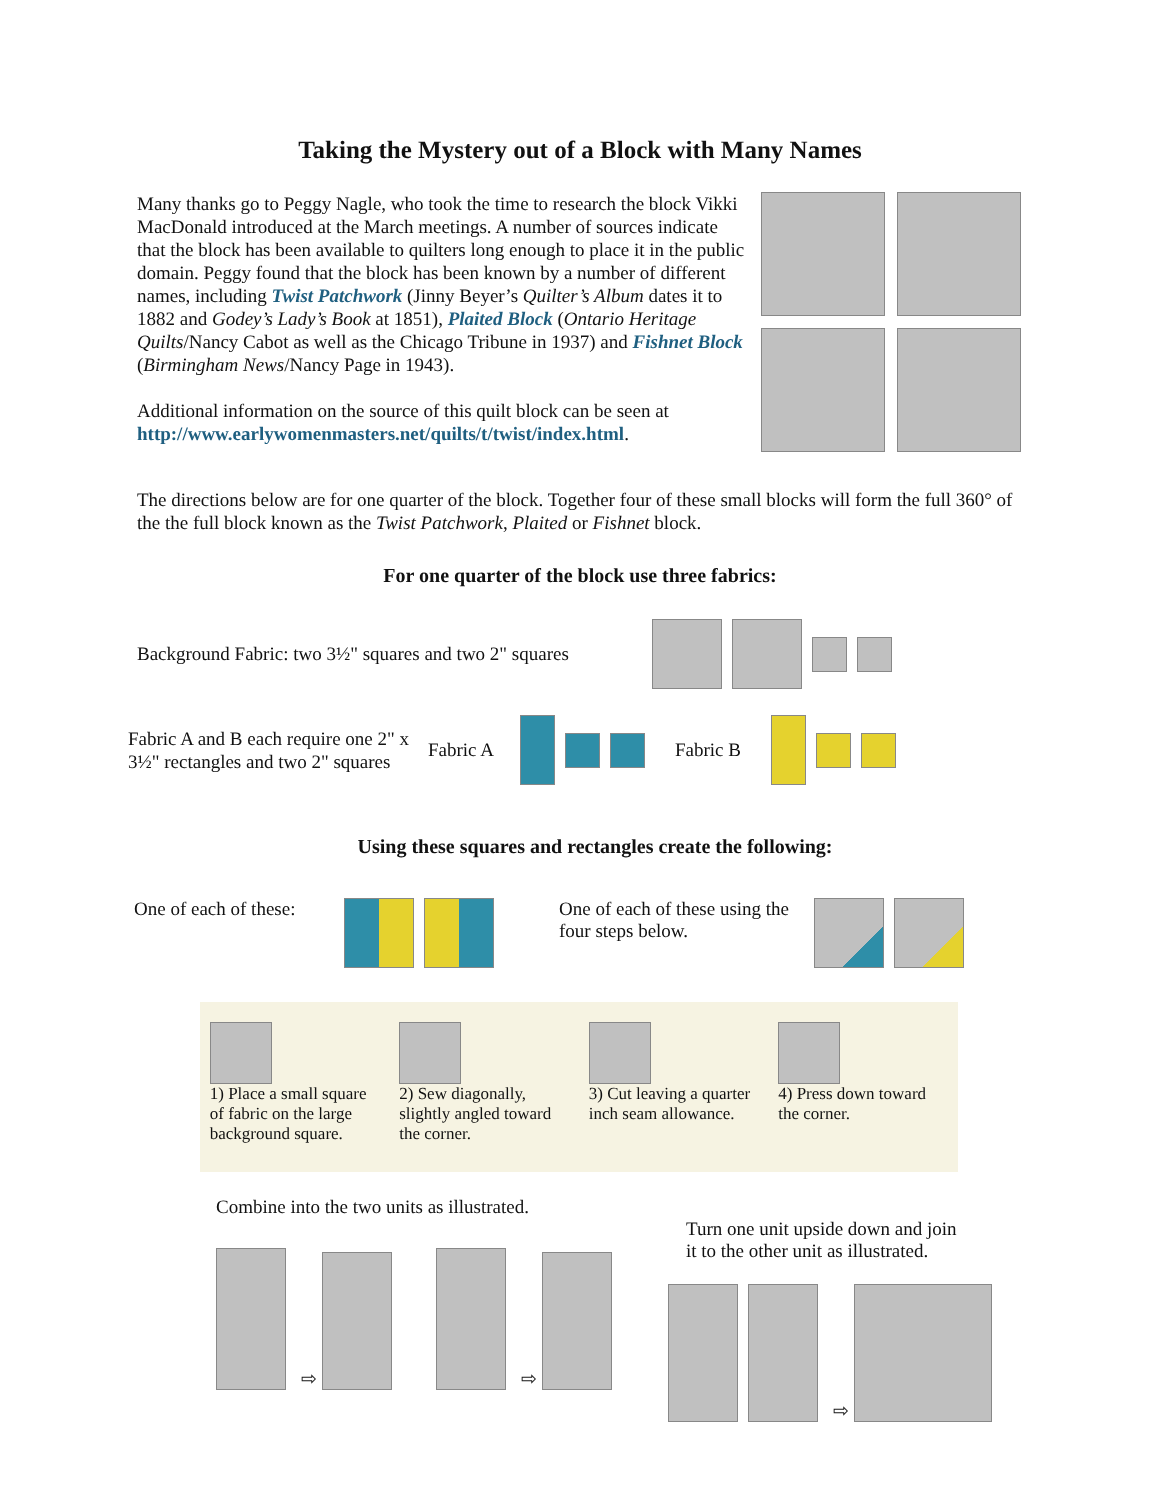Taking the Mystery out of a Block with Many Names
Many thanks go to Peggy Nagle, who took the time to research the block Vikki MacDonald introduced at the March meetings. A number of sources indicate that the block has been available to quilters long enough to place it in the public domain. Peggy found that the block has been known by a number of different names, including Twist Patchwork (Jinny Beyer’s Quilter’s Album dates it to 1882 and Godey’s Lady’s Book at 1851), Plaited Block (Ontario Heritage Quilts/Nancy Cabot as well as the Chicago Tribune in 1937) and Fishnet Block (Birmingham News/Nancy Page in 1943).
Additional information on the source of this quilt block can be seen at http://www.earlywomenmasters.net/quilts/t/twist/index.html.
The directions below are for one quarter of the block. Together four of these small blocks will form the full 360° of the the full block known as the Twist Patchwork, Plaited or Fishnet block.
For one quarter of the block use three fabrics:
Background Fabric: two 3½" squares and two 2" squares
Fabric A and B each require one 2" x 3½" rectangles and two 2" squares Fabric A Fabric B
Using these squares and rectangles create the following:
One of each of these: One of each of these using the four steps below.
1) Place a small square of fabric on the large background square.
2) Sew diagonally, slightly angled toward the corner.
3) Cut leaving a quarter inch seam allowance.
4) Press down toward the corner.
Combine into the two units as illustrated.
⇨ ⇨
Turn one unit upside down and join
it to the other unit as illustrated.
⇨